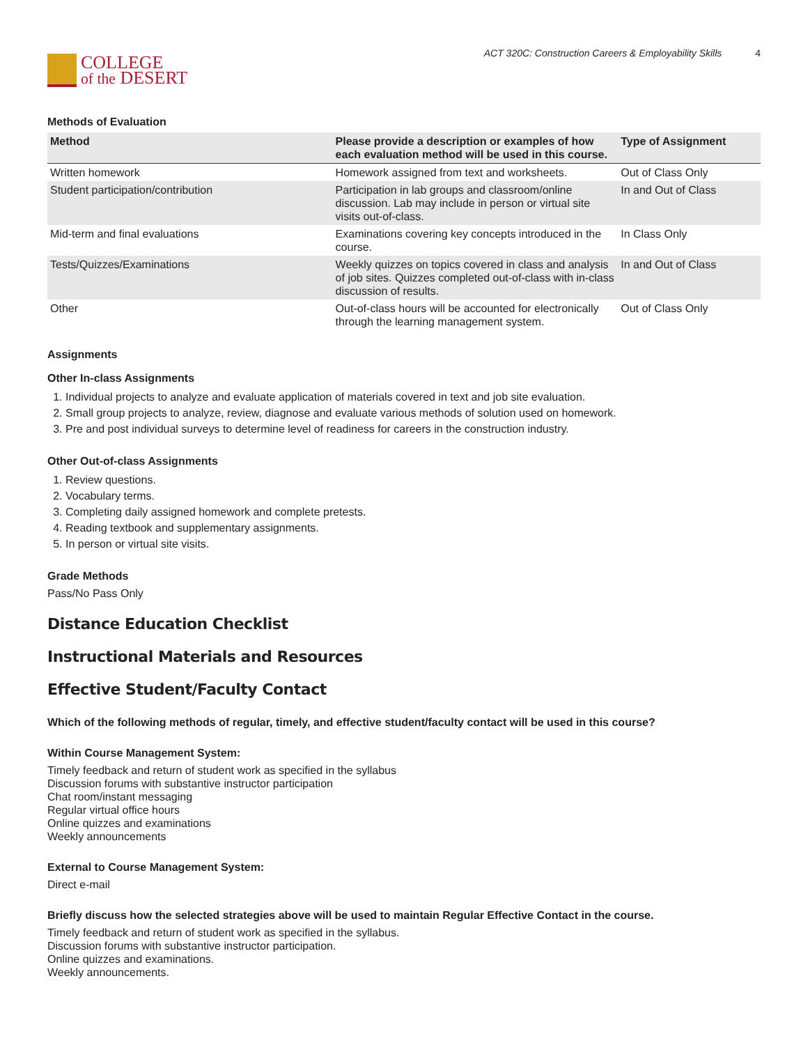COLLEGE
of the DESERT
ACT 320C: Construction Careers & Employability Skills 4
Methods of Evaluation
| Method | Please provide a description or examples of how each evaluation method will be used in this course. | Type of Assignment |
| --- | --- | --- |
| Written homework | Homework assigned from text and worksheets. | Out of Class Only |
| Student participation/contribution | Participation in lab groups and classroom/online discussion. Lab may include in person or virtual site visits out-of-class. | In and Out of Class |
| Mid-term and final evaluations | Examinations covering key concepts introduced in the course. | In Class Only |
| Tests/Quizzes/Examinations | Weekly quizzes on topics covered in class and analysis of job sites. Quizzes completed out-of-class with in-class discussion of results. | In and Out of Class |
| Other | Out-of-class hours will be accounted for electronically through the learning management system. | Out of Class Only |
Assignments
Other In-class Assignments
1. Individual projects to analyze and evaluate application of materials covered in text and job site evaluation.
2. Small group projects to analyze, review, diagnose and evaluate various methods of solution used on homework.
3. Pre and post individual surveys to determine level of readiness for careers in the construction industry.
Other Out-of-class Assignments
1. Review questions.
2. Vocabulary terms.
3. Completing daily assigned homework and complete pretests.
4. Reading textbook and supplementary assignments.
5. In person or virtual site visits.
Grade Methods
Pass/No Pass Only
Distance Education Checklist
Instructional Materials and Resources
Effective Student/Faculty Contact
Which of the following methods of regular, timely, and effective student/faculty contact will be used in this course?
Within Course Management System:
Timely feedback and return of student work as specified in the syllabus
Discussion forums with substantive instructor participation
Chat room/instant messaging
Regular virtual office hours
Online quizzes and examinations
Weekly announcements
External to Course Management System:
Direct e-mail
Briefly discuss how the selected strategies above will be used to maintain Regular Effective Contact in the course.
Timely feedback and return of student work as specified in the syllabus.
Discussion forums with substantive instructor participation.
Online quizzes and examinations.
Weekly announcements.